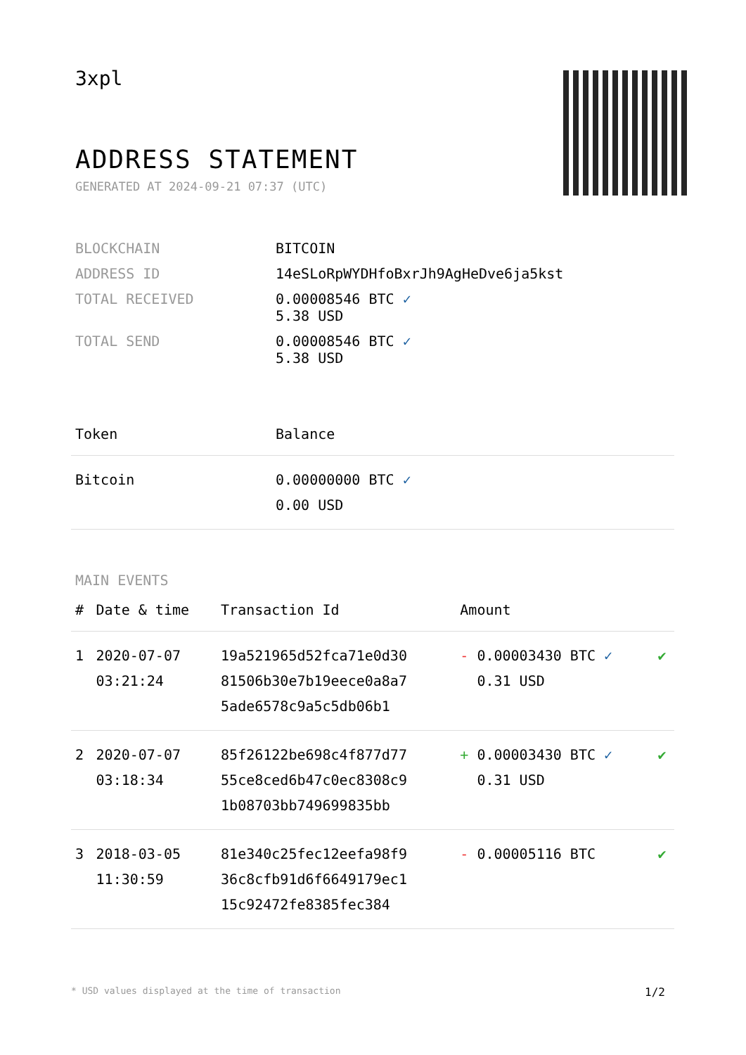3xpl
ADDRESS STATEMENT
GENERATED AT 2024-09-21 07:37 (UTC)
| BLOCKCHAIN | BITCOIN |
| ADDRESS ID | 14eSLoRpWYDHfoBxrJh9AgHeDve6ja5kst |
| TOTAL RECEIVED | 0.00008546 BTC ✓ 5.38 USD |
| TOTAL SEND | 0.00008546 BTC ✓ 5.38 USD |
| Token | Balance |
| --- | --- |
| Bitcoin | 0.00000000 BTC ✓ 0.00 USD |
MAIN EVENTS
| # | Date & time | Transaction Id | Amount | |
| --- | --- | --- | --- | --- |
| 1 | 2020-07-07 03:21:24 | 19a521965d52fca71e0d30 81506b30e7b19eece0a8a7 5ade6578c9a5c5db06b1 | - 0.00003430 BTC ✓ 0.31 USD | ✔ |
| 2 | 2020-07-07 03:18:34 | 85f26122be698c4f877d77 55ce8ced6b47c0ec8308c9 1b08703bb749699835bb | + 0.00003430 BTC ✓ 0.31 USD | ✔ |
| 3 | 2018-03-05 11:30:59 | 81e340c25fec12eefa98f9 36c8cfb91d6f6649179ec1 15c92472fe8385fec384 | - 0.00005116 BTC | ✔ |
* USD values displayed at the time of transaction 1/2